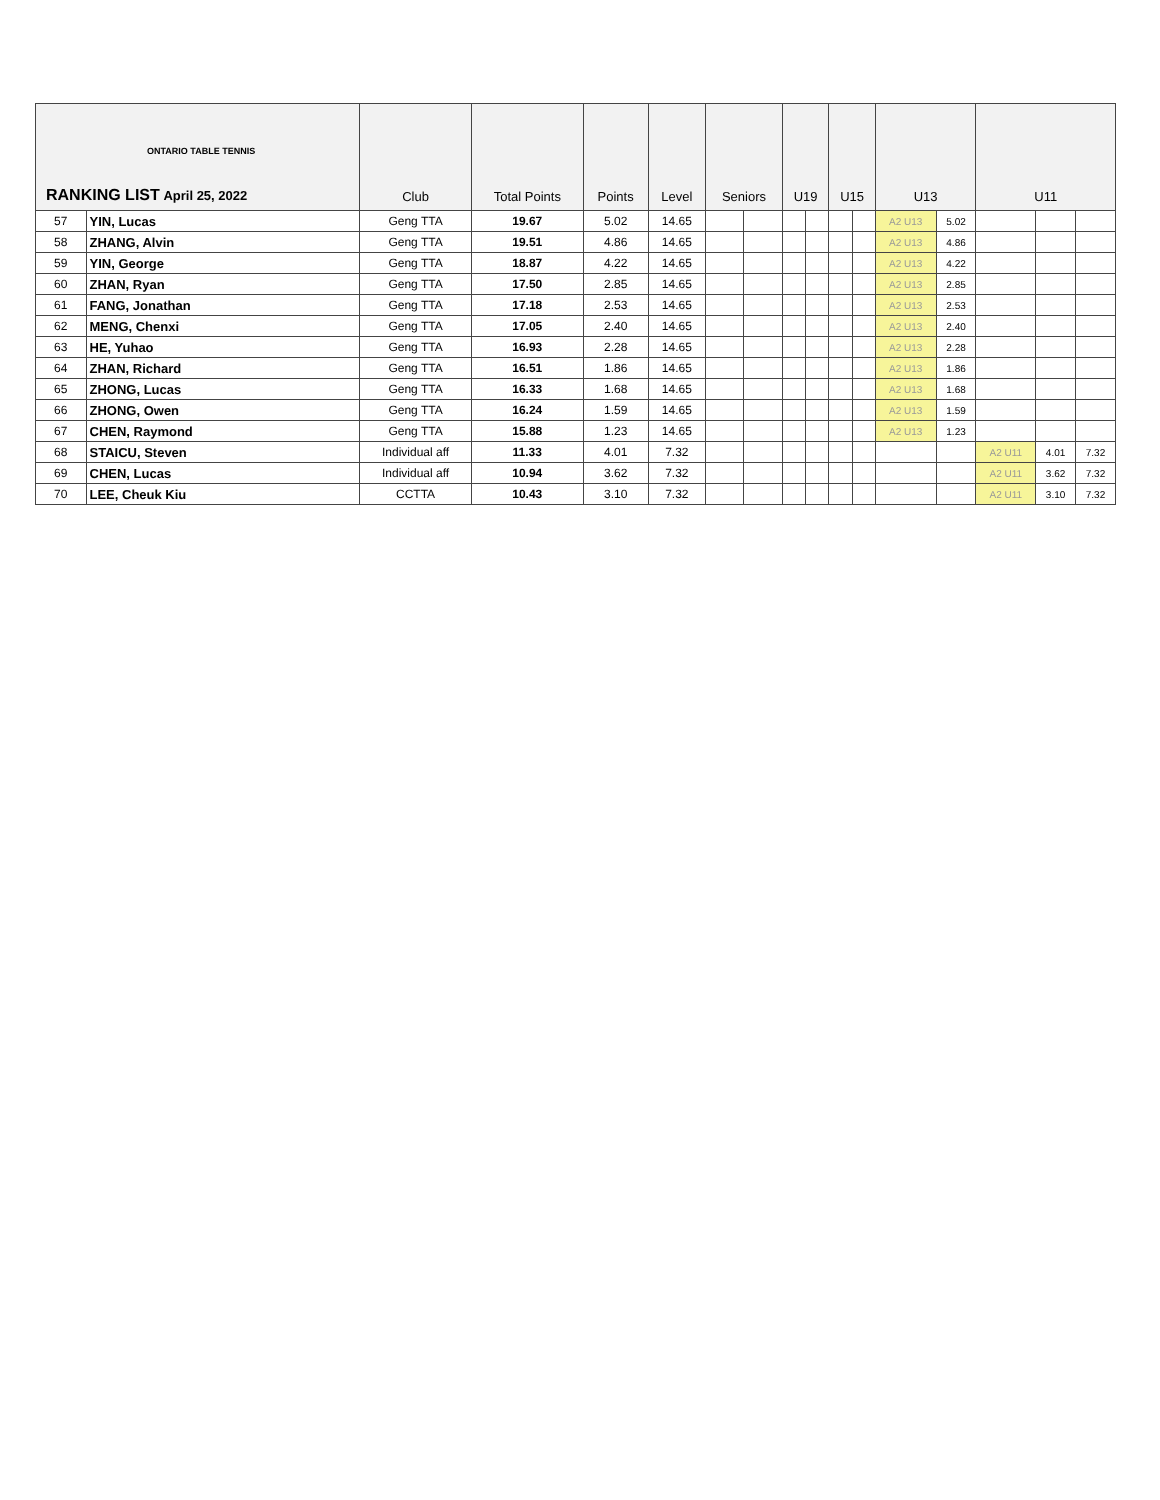| ONTARIO TABLE TENNIS RANKING LIST April 25, 2022 | | Club | Total Points | Points | Level | Seniors | | U19 | | U15 | | U13 | | U11 | | |
| --- | --- | --- | --- | --- | --- | --- | --- | --- | --- | --- | --- | --- | --- | --- | --- | --- |
| 57 | YIN, Lucas | Geng TTA | 19.67 | 5.02 | 14.65 | | | | | | | A2 U13 | 5.02 | | | |
| 58 | ZHANG, Alvin | Geng TTA | 19.51 | 4.86 | 14.65 | | | | | | | A2 U13 | 4.86 | | | |
| 59 | YIN, George | Geng TTA | 18.87 | 4.22 | 14.65 | | | | | | | A2 U13 | 4.22 | | | |
| 60 | ZHAN, Ryan | Geng TTA | 17.50 | 2.85 | 14.65 | | | | | | | A2 U13 | 2.85 | | | |
| 61 | FANG, Jonathan | Geng TTA | 17.18 | 2.53 | 14.65 | | | | | | | A2 U13 | 2.53 | | | |
| 62 | MENG, Chenxi | Geng TTA | 17.05 | 2.40 | 14.65 | | | | | | | A2 U13 | 2.40 | | | |
| 63 | HE, Yuhao | Geng TTA | 16.93 | 2.28 | 14.65 | | | | | | | A2 U13 | 2.28 | | | |
| 64 | ZHAN, Richard | Geng TTA | 16.51 | 1.86 | 14.65 | | | | | | | A2 U13 | 1.86 | | | |
| 65 | ZHONG, Lucas | Geng TTA | 16.33 | 1.68 | 14.65 | | | | | | | A2 U13 | 1.68 | | | |
| 66 | ZHONG, Owen | Geng TTA | 16.24 | 1.59 | 14.65 | | | | | | | A2 U13 | 1.59 | | | |
| 67 | CHEN, Raymond | Geng TTA | 15.88 | 1.23 | 14.65 | | | | | | | A2 U13 | 1.23 | | | |
| 68 | STAICU, Steven | Individual aff | 11.33 | 4.01 | 7.32 | | | | | | | | | A2 U11 | 4.01 | 7.32 |
| 69 | CHEN, Lucas | Individual aff | 10.94 | 3.62 | 7.32 | | | | | | | | | A2 U11 | 3.62 | 7.32 |
| 70 | LEE, Cheuk Kiu | CCTTA | 10.43 | 3.10 | 7.32 | | | | | | | | | A2 U11 | 3.10 | 7.32 |